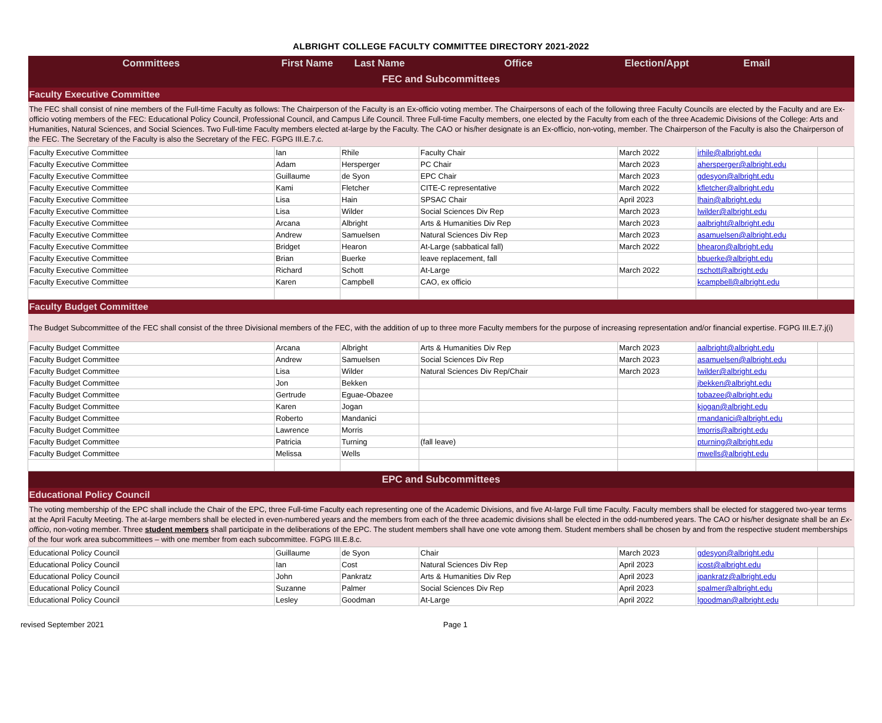ALBRIGHT COLLEGE FACULTY COMMITTEE DIRECTORY 2021-2022
| Committees | First Name | Last Name | Office | Election/Appt | Email | |
| --- | --- | --- | --- | --- | --- | --- |
| FEC and Subcommittees | | | | | | |
| Faculty Executive Committee | | | | | | |
| The FEC shall consist of nine members of the Full-time Faculty as follows: The Chairperson of the Faculty is an Ex-officio voting member. The Chairpersons of each of the following three Faculty Councils are elected by the Faculty and are Ex-officio voting members of the FEC: Educational Policy Council, Professional Council, and Campus Life Council. Three Full-time Faculty members, one elected by the Faculty from each of the three Academic Divisions of the College: Arts and Humanities, Natural Sciences, and Social Sciences. Two Full-time Faculty members elected at-large by the Faculty. The CAO or his/her designate is an Ex-officio, non-voting, member. The Chairperson of the Faculty is also the Chairperson of the FEC. The Secretary of the Faculty is also the Secretary of the FEC. FGPG III.E.7.c. | | | | | | |
| Faculty Executive Committee | Ian | Rhile | Faculty Chair | March 2022 | irhile@albright.edu | |
| Faculty Executive Committee | Adam | Hersperger | PC Chair | March 2023 | ahersperger@albright.edu | |
| Faculty Executive Committee | Guillaume | de Syon | EPC Chair | March 2023 | gdesyon@albright.edu | |
| Faculty Executive Committee | Kami | Fletcher | CITE-C representative | March 2022 | kfletcher@albright.edu | |
| Faculty Executive Committee | Lisa | Hain | SPSAC Chair | April 2023 | lhain@albright.edu | |
| Faculty Executive Committee | Lisa | Wilder | Social Sciences Div Rep | March 2023 | lwilder@albright.edu | |
| Faculty Executive Committee | Arcana | Albright | Arts & Humanities Div Rep | March 2023 | aalbright@albright.edu | |
| Faculty Executive Committee | Andrew | Samuelsen | Natural Sciences Div Rep | March 2023 | asamuelsen@albright.edu | |
| Faculty Executive Committee | Bridget | Hearon | At-Large (sabbatical fall) | March 2022 | bhearon@albright.edu | |
| Faculty Executive Committee | Brian | Buerke | leave replacement, fall | | bbuerke@albright.edu | |
| Faculty Executive Committee | Richard | Schott | At-Large | March 2022 | rschott@albright.edu | |
| Faculty Executive Committee | Karen | Campbell | CAO, ex officio | | kcampbell@albright.edu | |
| Faculty Budget Committee | | | | | | |
| The Budget Subcommittee of the FEC shall consist of the three Divisional members of the FEC, with the addition of up to three more Faculty members for the purpose of increasing representation and/or financial expertise. FGPG III.E.7.j(i) | | | | | | |
| Faculty Budget Committee | Arcana | Albright | Arts & Humanities Div Rep | March 2023 | aalbright@albright.edu | |
| Faculty Budget Committee | Andrew | Samuelsen | Social Sciences Div Rep | March 2023 | asamuelsen@albright.edu | |
| Faculty Budget Committee | Lisa | Wilder | Natural Sciences Div Rep/Chair | March 2023 | lwilder@albright.edu | |
| Faculty Budget Committee | Jon | Bekken | | | jbekken@albright.edu | |
| Faculty Budget Committee | Gertrude | Eguae-Obazee | | | tobazee@albright.edu | |
| Faculty Budget Committee | Karen | Jogan | | | kjogan@albright.edu | |
| Faculty Budget Committee | Roberto | Mandanici | | | rmandanici@albright.edu | |
| Faculty Budget Committee | Lawrence | Morris | | | lmorris@albright.edu | |
| Faculty Budget Committee | Patricia | Turning | (fall leave) | | pturning@albright.edu | |
| Faculty Budget Committee | Melissa | Wells | | | mwells@albright.edu | |
| EPC and Subcommittees | | | | | | |
| Educational Policy Council | | | | | | |
| The voting membership of the EPC shall include the Chair of the EPC, three Full-time Faculty each representing one of the Academic Divisions, and five At-large Full time Faculty. Faculty members shall be elected for staggered two-year terms at the April Faculty Meeting. The at-large members shall be elected in even-numbered years and the members from each of the three academic divisions shall be elected in the odd-numbered years. The CAO or his/her designate shall be an Ex-officio , non-voting member. Three student members shall participate in the deliberations of the EPC. The student members shall have one vote among them. Student members shall be chosen by and from the respective student memberships of the four work area subcommittees – with one member from each subcommittee. FGPG III.E.8.c. | | | | | | |
| Educational Policy Council | Guillaume | de Syon | Chair | March 2023 | gdesyon@albright.edu | |
| Educational Policy Council | Ian | Cost | Natural Sciences Div Rep | April 2023 | icost@albright.edu | |
| Educational Policy Council | John | Pankratz | Arts & Humanities Div Rep | April 2023 | jpankratz@albright.edu | |
| Educational Policy Council | Suzanne | Palmer | Social Sciences Div Rep | April 2023 | spalmer@albright.edu | |
| Educational Policy Council | Lesley | Goodman | At-Large | April 2022 | lgoodman@albright.edu | |
revised September 2021 Page 1